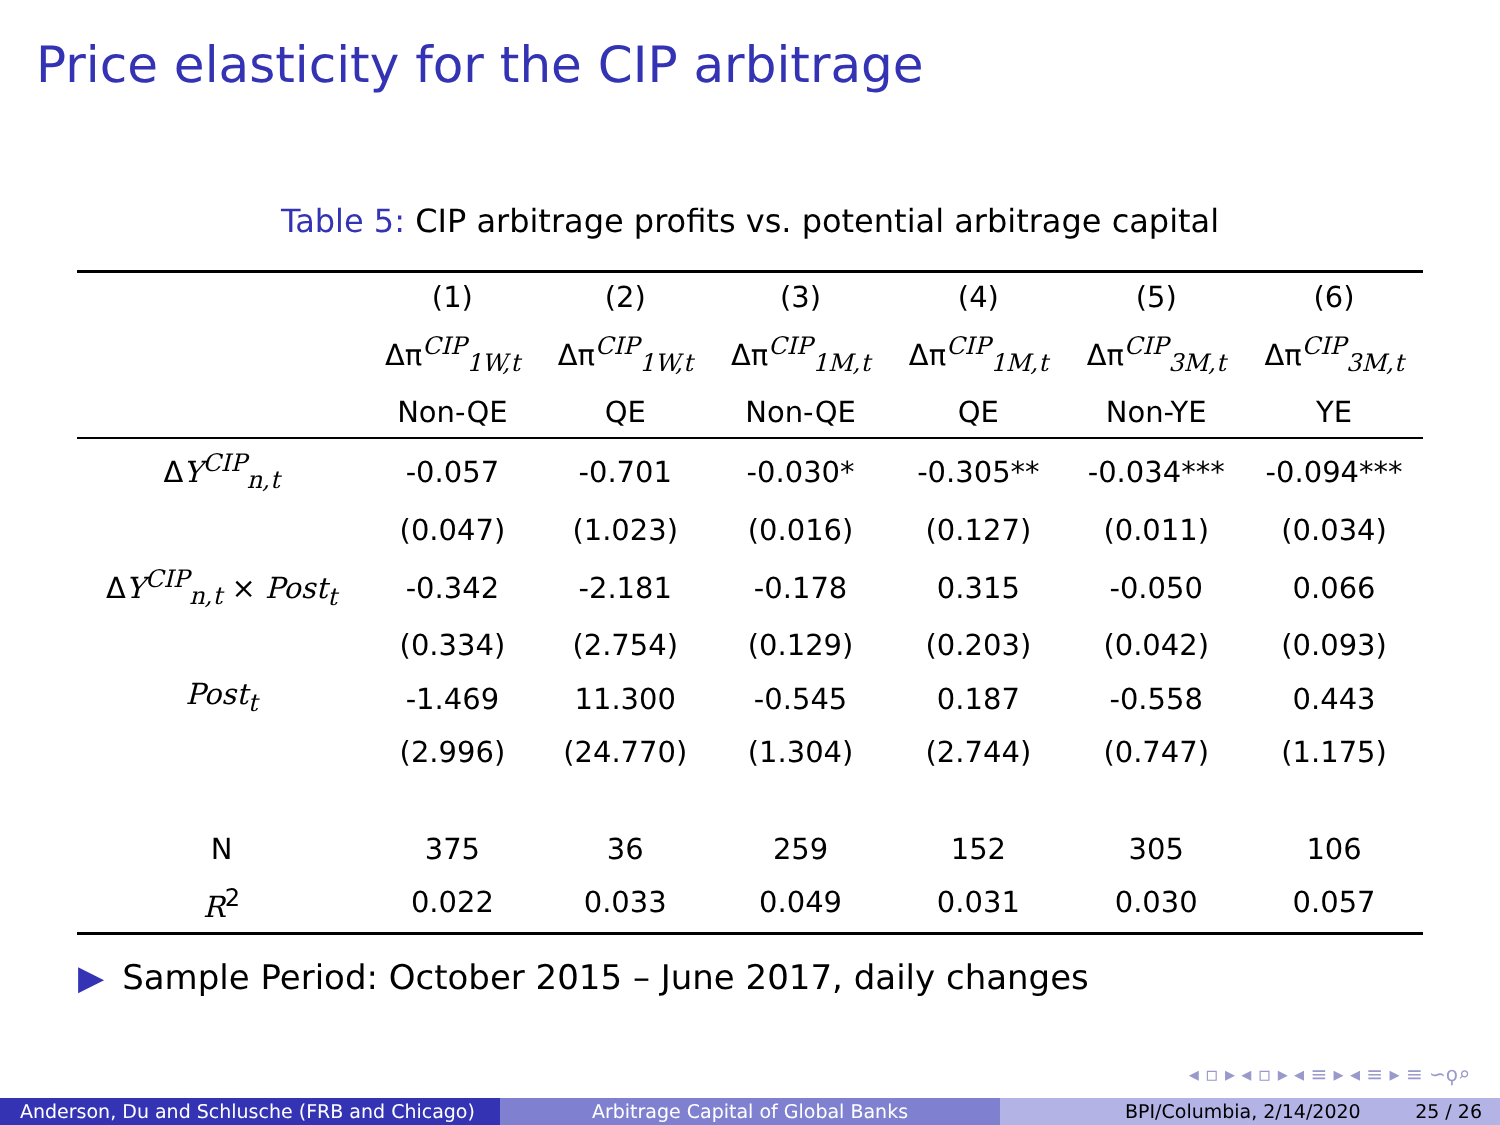Price elasticity for the CIP arbitrage
Table 5: CIP arbitrage profits vs. potential arbitrage capital
| | (1) | (2) | (3) | (4) | (5) | (6) |
| --- | --- | --- | --- | --- | --- | --- |
| | Δπ<sup>CIP</sup><sub>1W,t</sub> | Δπ<sup>CIP</sup><sub>1W,t</sub> | Δπ<sup>CIP</sup><sub>1M,t</sub> | Δπ<sup>CIP</sup><sub>1M,t</sub> | Δπ<sup>CIP</sup><sub>3M,t</sub> | Δπ<sup>CIP</sup><sub>3M,t</sub> |
| | Non-QE | QE | Non-QE | QE | Non-YE | YE |
| Δ Y<sup>CIP</sup><sub>n,t</sub> | -0.057 | -0.701 | -0.030* | -0.305** | -0.034*** | -0.094*** |
| | (0.047) | (1.023) | (0.016) | (0.127) | (0.011) | (0.034) |
| Δ Y<sup>CIP</sup><sub>n,t</sub> × Post<sub>t</sub> | -0.342 | -2.181 | -0.178 | 0.315 | -0.050 | 0.066 |
| | (0.334) | (2.754) | (0.129) | (0.203) | (0.042) | (0.093) |
| Post<sub>t</sub> | -1.469 | 11.300 | -0.545 | 0.187 | -0.558 | 0.443 |
| | (2.996) | (24.770) | (1.304) | (2.744) | (0.747) | (1.175) |
| N | 375 | 36 | 259 | 152 | 305 | 106 |
| R<sup>2</sup> | 0.022 | 0.033 | 0.049 | 0.031 | 0.030 | 0.057 |
▶ Sample Period: October 2015 – June 2017, daily changes
◂ ▫ ▸ ◂ ▫ ▸ ◂ ≡ ▸ ◂ ≡ ▸ ≡ ∽ϙ⌕
Anderson, Du and Schlusche (FRB and Chicago)
Arbitrage Capital of Global Banks BPI/Columbia, 2/14/2020 25 / 26